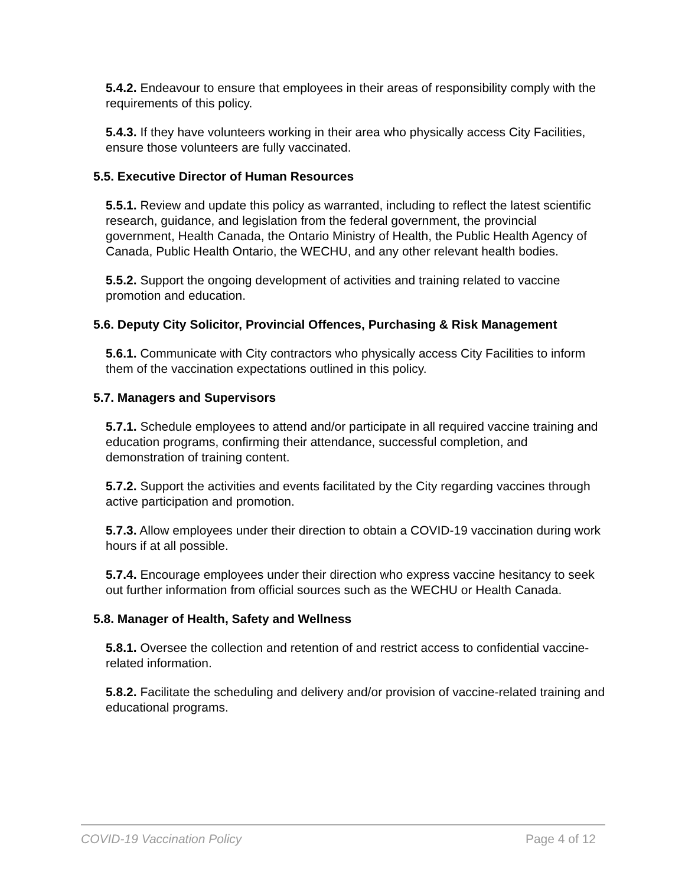5.4.2. Endeavour to ensure that employees in their areas of responsibility comply with the requirements of this policy.
5.4.3. If they have volunteers working in their area who physically access City Facilities, ensure those volunteers are fully vaccinated.
5.5. Executive Director of Human Resources
5.5.1. Review and update this policy as warranted, including to reflect the latest scientific research, guidance, and legislation from the federal government, the provincial government, Health Canada, the Ontario Ministry of Health, the Public Health Agency of Canada, Public Health Ontario, the WECHU, and any other relevant health bodies.
5.5.2. Support the ongoing development of activities and training related to vaccine promotion and education.
5.6. Deputy City Solicitor, Provincial Offences, Purchasing & Risk Management
5.6.1. Communicate with City contractors who physically access City Facilities to inform them of the vaccination expectations outlined in this policy.
5.7. Managers and Supervisors
5.7.1. Schedule employees to attend and/or participate in all required vaccine training and education programs, confirming their attendance, successful completion, and demonstration of training content.
5.7.2. Support the activities and events facilitated by the City regarding vaccines through active participation and promotion.
5.7.3. Allow employees under their direction to obtain a COVID-19 vaccination during work hours if at all possible.
5.7.4. Encourage employees under their direction who express vaccine hesitancy to seek out further information from official sources such as the WECHU or Health Canada.
5.8. Manager of Health, Safety and Wellness
5.8.1. Oversee the collection and retention of and restrict access to confidential vaccine-related information.
5.8.2. Facilitate the scheduling and delivery and/or provision of vaccine-related training and educational programs.
COVID-19 Vaccination Policy Page 4 of 12